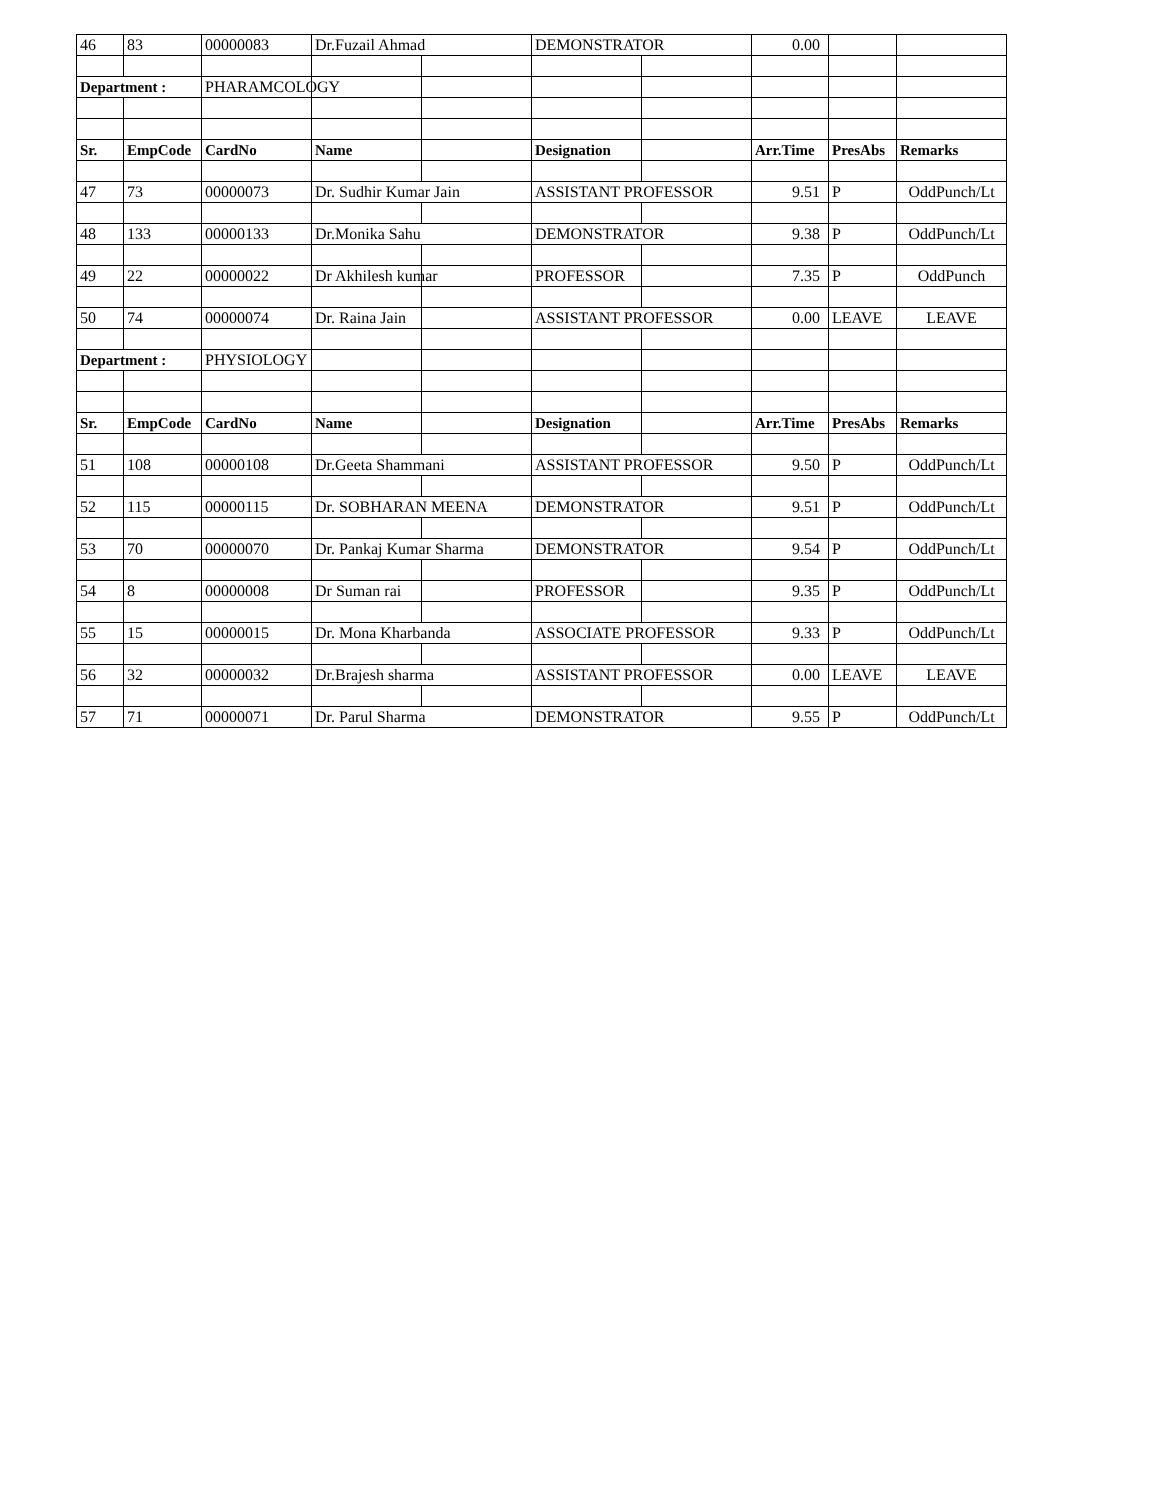| 46 | 83 | 00000083 | Dr.Fuzail Ahmad | | DEMONSTRATOR | | 0.00 | | |
| Department : | | PHARAMCOLOGY | | | | | | | |
| Sr. | EmpCode | CardNo | Name | | Designation | | Arr.Time | PresAbs | Remarks |
| 47 | 73 | 00000073 | Dr. Sudhir Kumar Jain | | ASSISTANT PROFESSOR | | 9.51 | P | OddPunch/Lt |
| 48 | 133 | 00000133 | Dr.Monika Sahu | | DEMONSTRATOR | | 9.38 | P | OddPunch/Lt |
| 49 | 22 | 00000022 | Dr Akhilesh kumar | | PROFESSOR | | 7.35 | P | OddPunch |
| 50 | 74 | 00000074 | Dr. Raina Jain | | ASSISTANT PROFESSOR | | 0.00 | LEAVE | LEAVE |
| Department : | | PHYSIOLOGY | | | | | | | |
| Sr. | EmpCode | CardNo | Name | | Designation | | Arr.Time | PresAbs | Remarks |
| 51 | 108 | 00000108 | Dr.Geeta Shammani | | ASSISTANT PROFESSOR | | 9.50 | P | OddPunch/Lt |
| 52 | 115 | 00000115 | Dr. SOBHARAN MEENA | | DEMONSTRATOR | | 9.51 | P | OddPunch/Lt |
| 53 | 70 | 00000070 | Dr. Pankaj Kumar Sharma | | DEMONSTRATOR | | 9.54 | P | OddPunch/Lt |
| 54 | 8 | 00000008 | Dr Suman rai | | PROFESSOR | | 9.35 | P | OddPunch/Lt |
| 55 | 15 | 00000015 | Dr. Mona Kharbanda | | ASSOCIATE PROFESSOR | | 9.33 | P | OddPunch/Lt |
| 56 | 32 | 00000032 | Dr.Brajesh sharma | | ASSISTANT PROFESSOR | | 0.00 | LEAVE | LEAVE |
| 57 | 71 | 00000071 | Dr. Parul Sharma | | DEMONSTRATOR | | 9.55 | P | OddPunch/Lt |